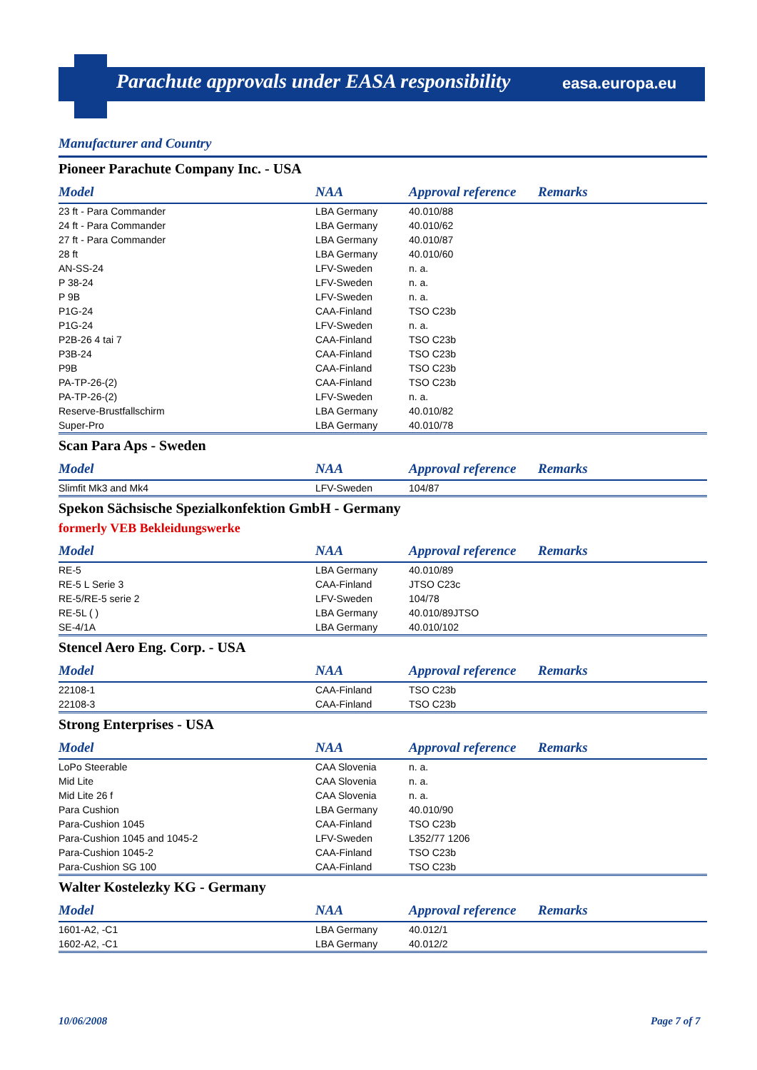Parachute approvals under EASA responsibility
easa.europa.eu
Manufacturer and Country
Pioneer Parachute Company Inc. - USA
| Model | NAA | Approval reference | Remarks |
| --- | --- | --- | --- |
| 23 ft - Para Commander | LBA Germany | 40.010/88 | |
| 24 ft - Para Commander | LBA Germany | 40.010/62 | |
| 27 ft - Para Commander | LBA Germany | 40.010/87 | |
| 28 ft | LBA Germany | 40.010/60 | |
| AN-SS-24 | LFV-Sweden | n. a. | |
| P 38-24 | LFV-Sweden | n. a. | |
| P 9B | LFV-Sweden | n. a. | |
| P1G-24 | CAA-Finland | TSO C23b | |
| P1G-24 | LFV-Sweden | n. a. | |
| P2B-26 4 tai 7 | CAA-Finland | TSO C23b | |
| P3B-24 | CAA-Finland | TSO C23b | |
| P9B | CAA-Finland | TSO C23b | |
| PA-TP-26-(2) | CAA-Finland | TSO C23b | |
| PA-TP-26-(2) | LFV-Sweden | n. a. | |
| Reserve-Brustfallschirm | LBA Germany | 40.010/82 | |
| Super-Pro | LBA Germany | 40.010/78 | |
Scan Para Aps - Sweden
| Model | NAA | Approval reference | Remarks |
| --- | --- | --- | --- |
| Slimfit Mk3 and Mk4 | LFV-Sweden | 104/87 | |
Spekon Sächsische Spezialkonfektion GmbH - Germany
formerly VEB Bekleidungswerke
| Model | NAA | Approval reference | Remarks |
| --- | --- | --- | --- |
| RE-5 | LBA Germany | 40.010/89 | |
| RE-5 L Serie 3 | CAA-Finland | JTSO C23c | |
| RE-5/RE-5 serie 2 | LFV-Sweden | 104/78 | |
| RE-5L ( ) | LBA Germany | 40.010/89JTSO | |
| SE-4/1A | LBA Germany | 40.010/102 | |
Stencel Aero Eng. Corp. - USA
| Model | NAA | Approval reference | Remarks |
| --- | --- | --- | --- |
| 22108-1 | CAA-Finland | TSO C23b | |
| 22108-3 | CAA-Finland | TSO C23b | |
Strong Enterprises - USA
| Model | NAA | Approval reference | Remarks |
| --- | --- | --- | --- |
| LoPo Steerable | CAA Slovenia | n. a. | |
| Mid Lite | CAA Slovenia | n. a. | |
| Mid Lite 26 f | CAA Slovenia | n. a. | |
| Para Cushion | LBA Germany | 40.010/90 | |
| Para-Cushion 1045 | CAA-Finland | TSO C23b | |
| Para-Cushion 1045 and 1045-2 | LFV-Sweden | L352/77 1206 | |
| Para-Cushion 1045-2 | CAA-Finland | TSO C23b | |
| Para-Cushion SG 100 | CAA-Finland | TSO C23b | |
Walter Kostelezky KG - Germany
| Model | NAA | Approval reference | Remarks |
| --- | --- | --- | --- |
| 1601-A2, -C1 | LBA Germany | 40.012/1 | |
| 1602-A2, -C1 | LBA Germany | 40.012/2 | |
10/06/2008 Page 7 of 7